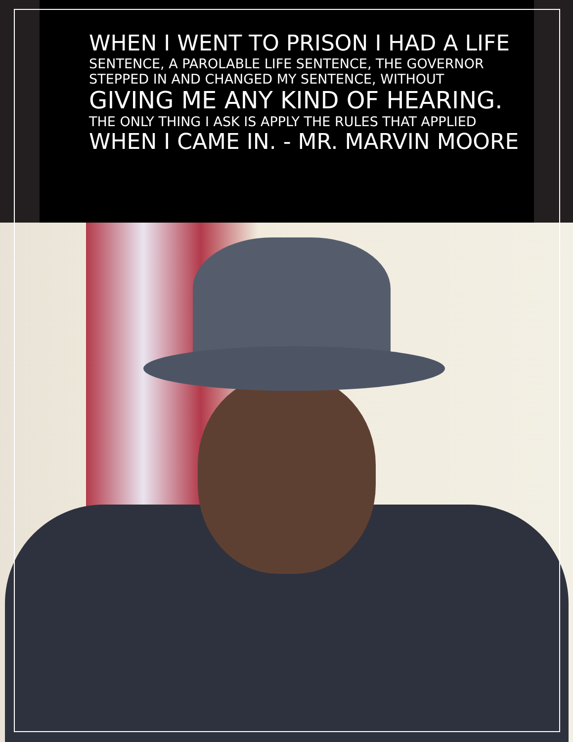WHEN I WENT TO PRISON I HAD A LIFE
SENTENCE, A PAROLABLE LIFE SENTENCE, THE GOVERNOR
STEPPED IN AND CHANGED MY SENTENCE, WITHOUT
GIVING ME ANY KIND OF HEARING.
THE ONLY THING I ASK IS APPLY THE RULES THAT APPLIED
WHEN I CAME IN. - MR. MARVIN MOORE